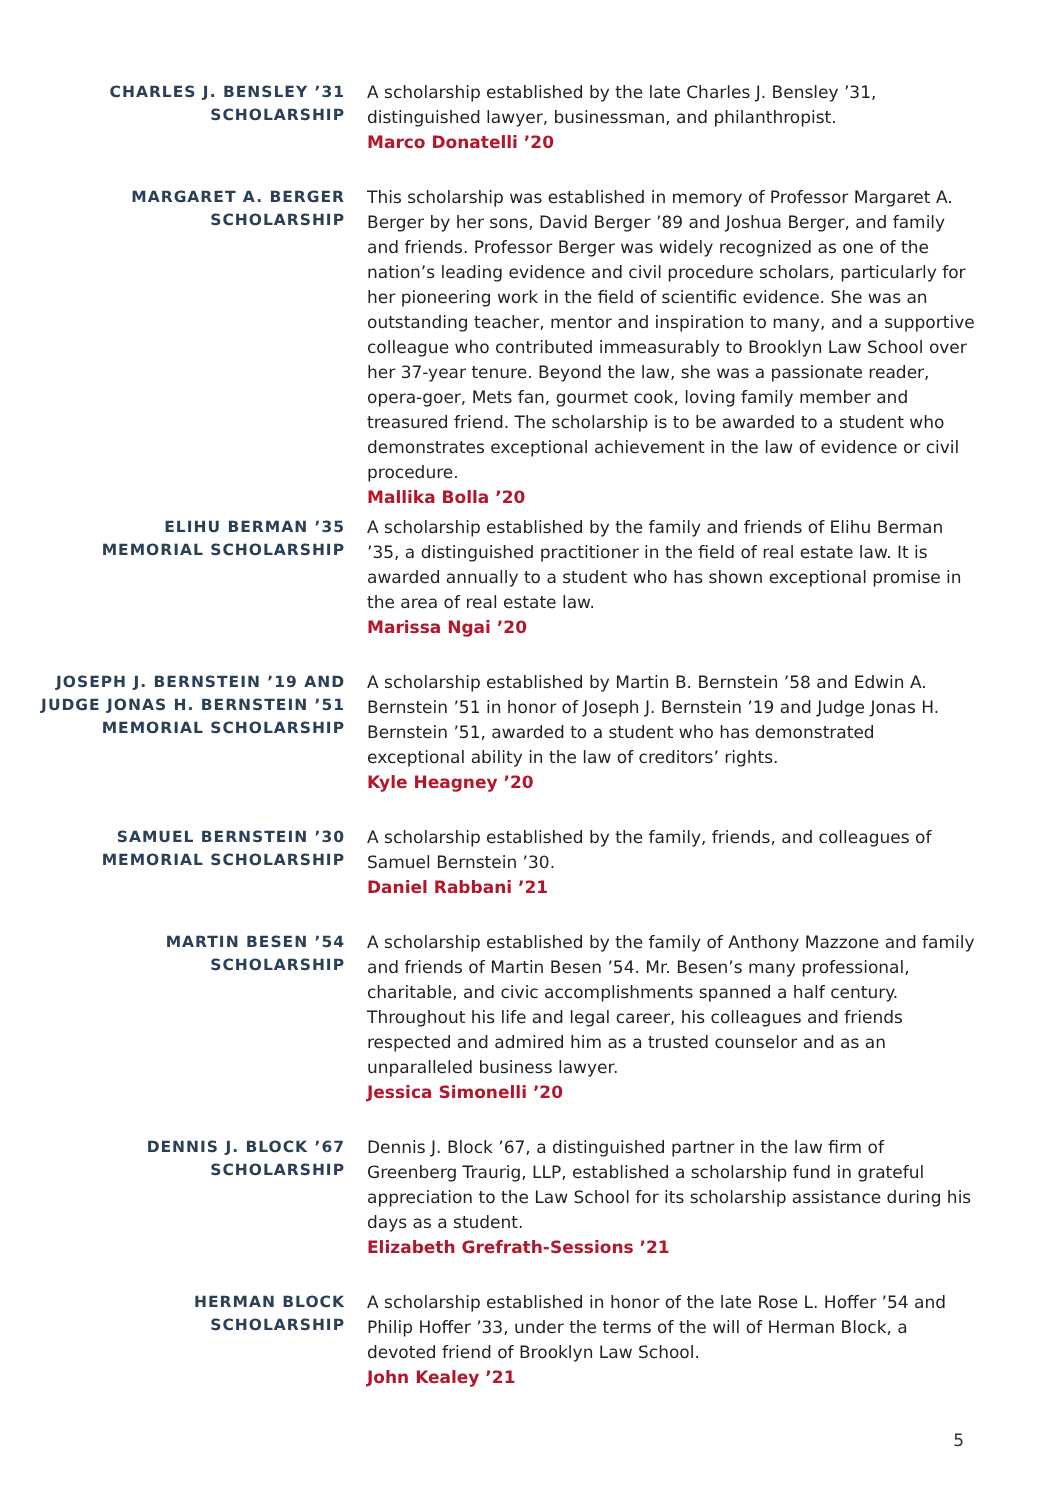CHARLES J. BENSLEY ’31
SCHOLARSHIP
A scholarship established by the late Charles J. Bensley ’31, distinguished lawyer, businessman, and philanthropist.
Marco Donatelli ’20
MARGARET A. BERGER
SCHOLARSHIP
This scholarship was established in memory of Professor Margaret A. Berger by her sons, David Berger ’89 and Joshua Berger, and family and friends. Professor Berger was widely recognized as one of the nation’s leading evidence and civil procedure scholars, particularly for her pioneering work in the field of scientific evidence. She was an outstanding teacher, mentor and inspiration to many, and a supportive colleague who contributed immeasurably to Brooklyn Law School over her 37-year tenure. Beyond the law, she was a passionate reader, opera-goer, Mets fan, gourmet cook, loving family member and treasured friend. The scholarship is to be awarded to a student who demonstrates exceptional achievement in the law of evidence or civil procedure.
Mallika Bolla ’20
ELIHU BERMAN ’35
MEMORIAL SCHOLARSHIP
A scholarship established by the family and friends of Elihu Berman ’35, a distinguished practitioner in the field of real estate law. It is awarded annually to a student who has shown exceptional promise in the area of real estate law.
Marissa Ngai ’20
JOSEPH J. BERNSTEIN ’19 AND JUDGE JONAS H. BERNSTEIN ’51 MEMORIAL SCHOLARSHIP
A scholarship established by Martin B. Bernstein ’58 and Edwin A. Bernstein ’51 in honor of Joseph J. Bernstein ’19 and Judge Jonas H. Bernstein ’51, awarded to a student who has demonstrated exceptional ability in the law of creditors’ rights.
Kyle Heagney ’20
SAMUEL BERNSTEIN ’30
MEMORIAL SCHOLARSHIP
A scholarship established by the family, friends, and colleagues of Samuel Bernstein ’30.
Daniel Rabbani ’21
MARTIN BESEN ’54
SCHOLARSHIP
A scholarship established by the family of Anthony Mazzone and family and friends of Martin Besen ’54. Mr. Besen’s many professional, charitable, and civic accomplishments spanned a half century. Throughout his life and legal career, his colleagues and friends respected and admired him as a trusted counselor and as an unparalleled business lawyer.
Jessica Simonelli ’20
DENNIS J. BLOCK ’67
SCHOLARSHIP
Dennis J. Block ’67, a distinguished partner in the law firm of Greenberg Traurig, LLP, established a scholarship fund in grateful appreciation to the Law School for its scholarship assistance during his days as a student.
Elizabeth Grefrath-Sessions ’21
HERMAN BLOCK
SCHOLARSHIP
A scholarship established in honor of the late Rose L. Hoffer ’54 and Philip Hoffer ’33, under the terms of the will of Herman Block, a devoted friend of Brooklyn Law School.
John Kealey ’21
5